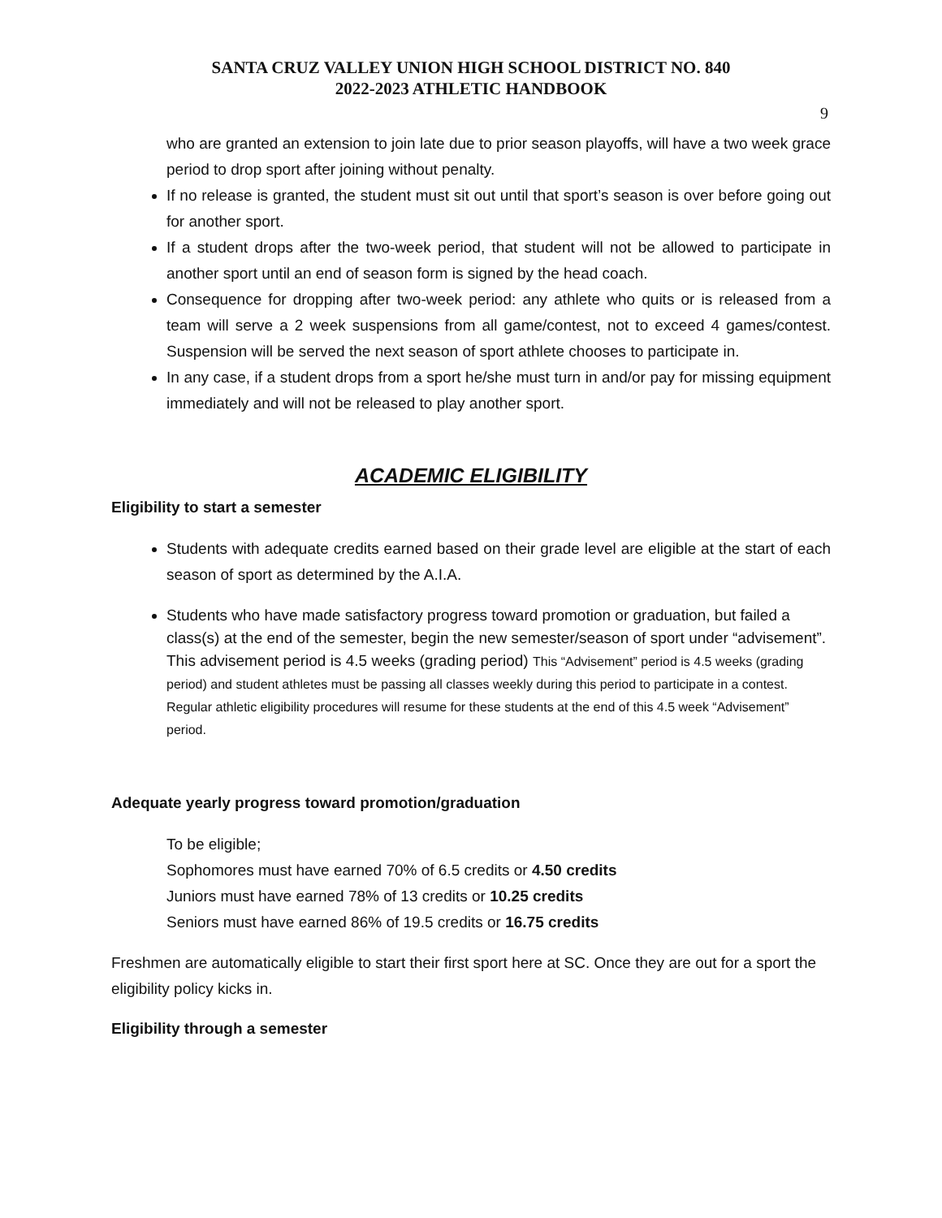SANTA CRUZ VALLEY UNION HIGH SCHOOL DISTRICT NO. 840
2022-2023 ATHLETIC HANDBOOK
9
who are granted an extension to join late due to prior season playoffs, will have a two week grace period to drop sport after joining without penalty.
If no release is granted, the student must sit out until that sport’s season is over before going out for another sport.
If a student drops after the two-week period, that student will not be allowed to participate in another sport until an end of season form is signed by the head coach.
Consequence for dropping after two-week period: any athlete who quits or is released from a team will serve a 2 week suspensions from all game/contest, not to exceed 4 games/contest. Suspension will be served the next season of sport athlete chooses to participate in.
In any case, if a student drops from a sport he/she must turn in and/or pay for missing equipment immediately and will not be released to play another sport.
ACADEMIC ELIGIBILITY
Eligibility to start a semester
Students with adequate credits earned based on their grade level are eligible at the start of each season of sport as determined by the A.I.A.
Students who have made satisfactory progress toward promotion or graduation, but failed a class(s) at the end of the semester, begin the new semester/season of sport under “advisement”. This advisement period is 4.5 weeks (grading period) This “Advisement” period is 4.5 weeks (grading period) and student athletes must be passing all classes weekly during this period to participate in a contest. Regular athletic eligibility procedures will resume for these students at the end of this 4.5 week “Advisement” period.
Adequate yearly progress toward promotion/graduation
To be eligible;
Sophomores must have earned 70% of 6.5 credits or 4.50 credits
Juniors must have earned 78% of 13 credits or 10.25 credits
Seniors must have earned 86% of 19.5 credits or 16.75 credits
Freshmen are automatically eligible to start their first sport here at SC. Once they are out for a sport the eligibility policy kicks in.
Eligibility through a semester